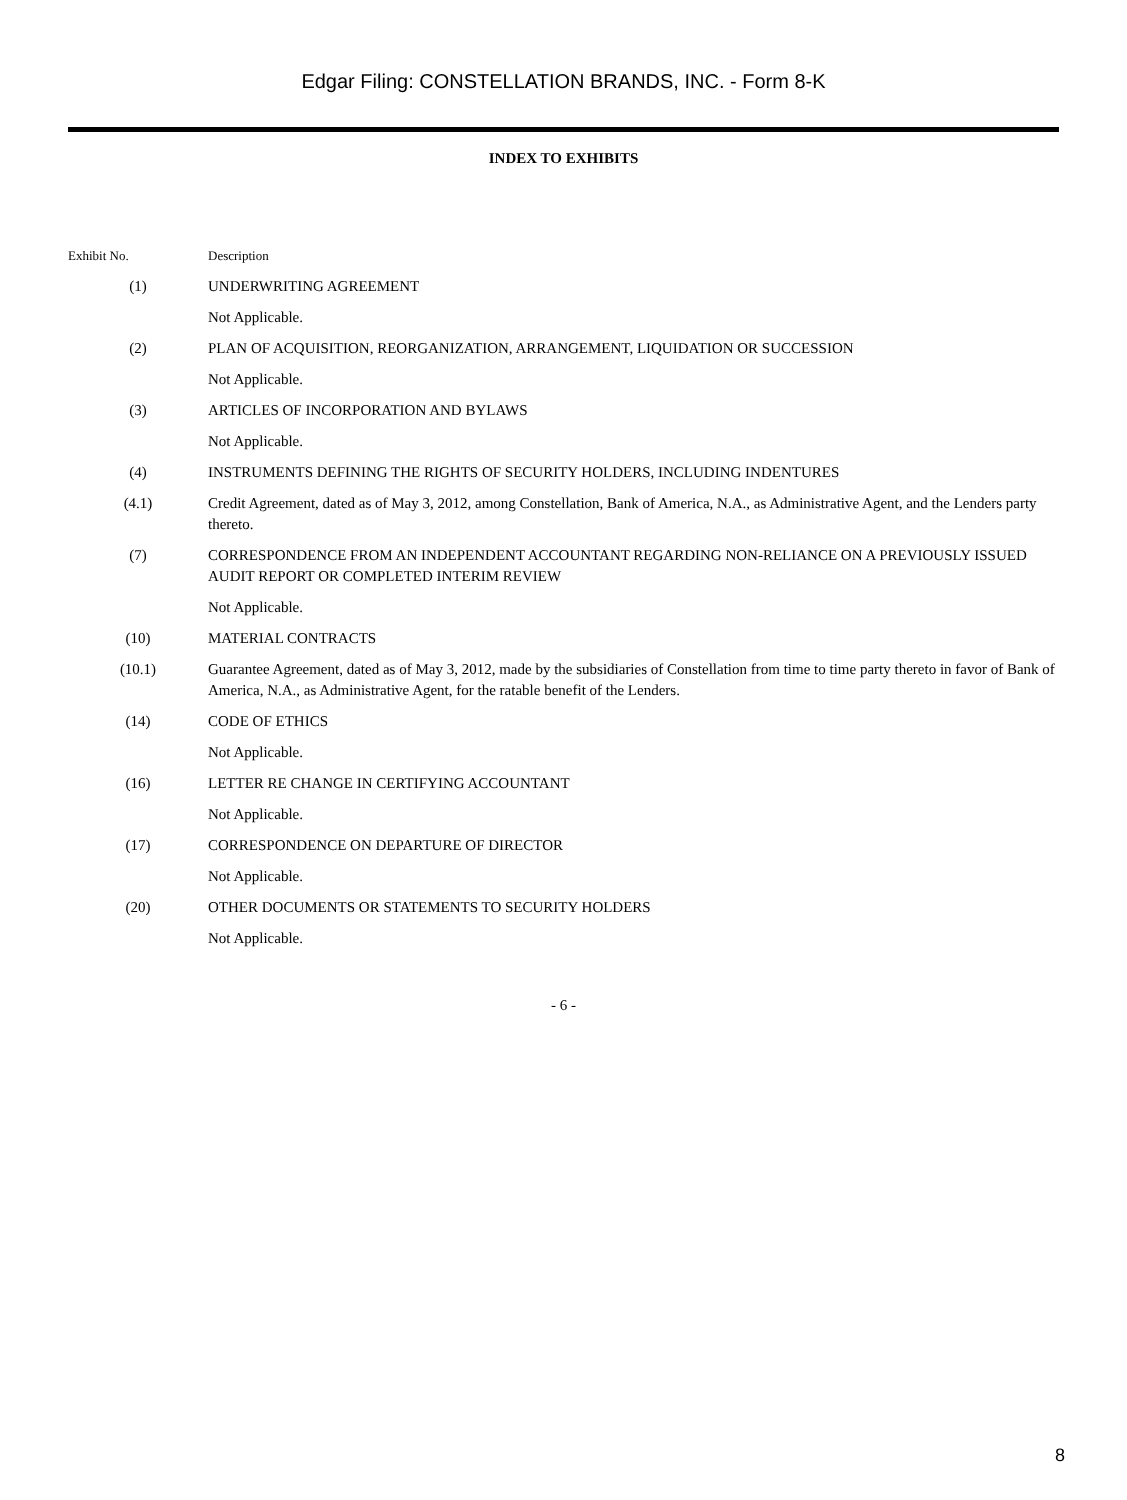Edgar Filing: CONSTELLATION BRANDS, INC. - Form 8-K
INDEX TO EXHIBITS
| Exhibit No. | Description |
| --- | --- |
| (1) | UNDERWRITING AGREEMENT |
| | Not Applicable. |
| (2) | PLAN OF ACQUISITION, REORGANIZATION, ARRANGEMENT, LIQUIDATION OR SUCCESSION |
| | Not Applicable. |
| (3) | ARTICLES OF INCORPORATION AND BYLAWS |
| | Not Applicable. |
| (4) | INSTRUMENTS DEFINING THE RIGHTS OF SECURITY HOLDERS, INCLUDING INDENTURES |
| (4.1) | Credit Agreement, dated as of May 3, 2012, among Constellation, Bank of America, N.A., as Administrative Agent, and the Lenders party thereto. |
| (7) | CORRESPONDENCE FROM AN INDEPENDENT ACCOUNTANT REGARDING NON-RELIANCE ON A PREVIOUSLY ISSUED AUDIT REPORT OR COMPLETED INTERIM REVIEW |
| | Not Applicable. |
| (10) | MATERIAL CONTRACTS |
| (10.1) | Guarantee Agreement, dated as of May 3, 2012, made by the subsidiaries of Constellation from time to time party thereto in favor of Bank of America, N.A., as Administrative Agent, for the ratable benefit of the Lenders. |
| (14) | CODE OF ETHICS |
| | Not Applicable. |
| (16) | LETTER RE CHANGE IN CERTIFYING ACCOUNTANT |
| | Not Applicable. |
| (17) | CORRESPONDENCE ON DEPARTURE OF DIRECTOR |
| | Not Applicable. |
| (20) | OTHER DOCUMENTS OR STATEMENTS TO SECURITY HOLDERS |
| | Not Applicable. |
- 6 -
8